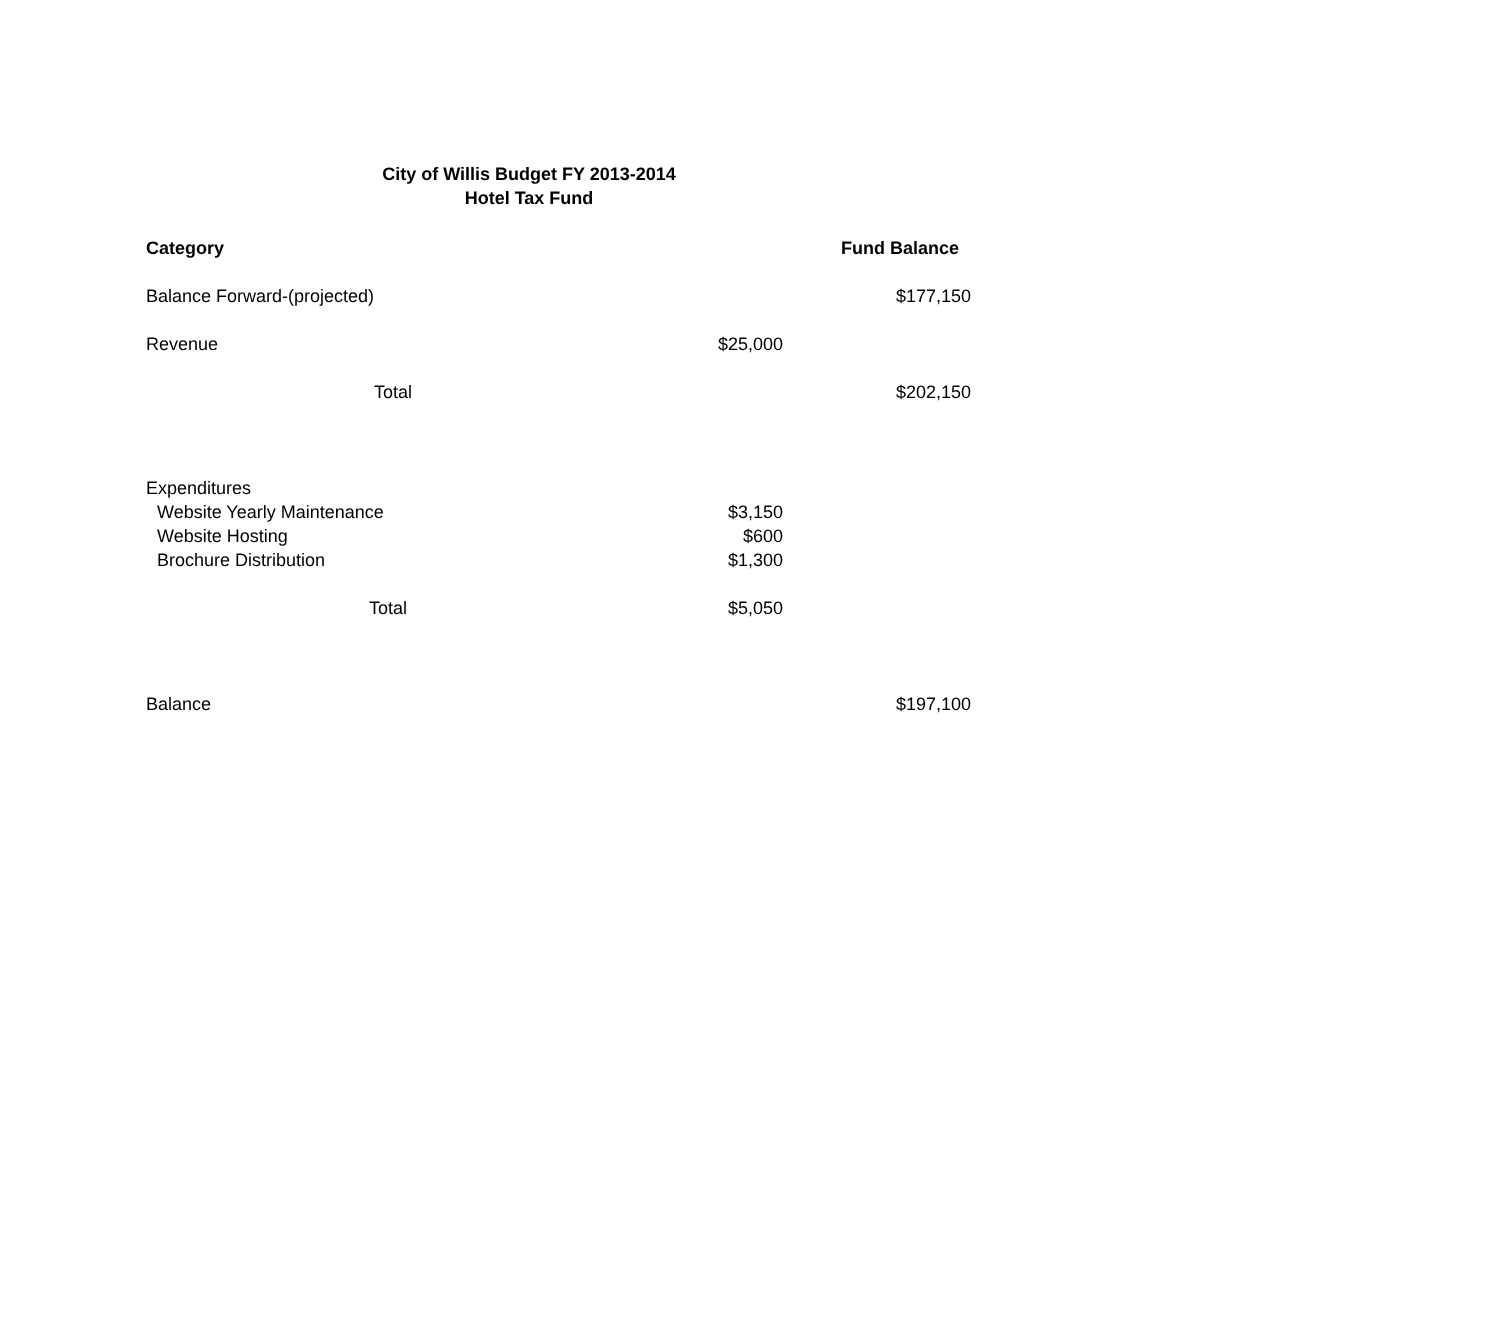City of Willis Budget FY 2013-2014
Hotel Tax Fund
| Category | | Fund Balance |
| --- | --- | --- |
| Balance Forward-(projected) | | $177,150 |
| Revenue | $25,000 | |
| Total | | $202,150 |
| Expenditures | | |
| Website Yearly Maintenance | $3,150 | |
| Website Hosting | $600 | |
| Brochure Distribution | $1,300 | |
| Total | $5,050 | |
| Balance | | $197,100 |